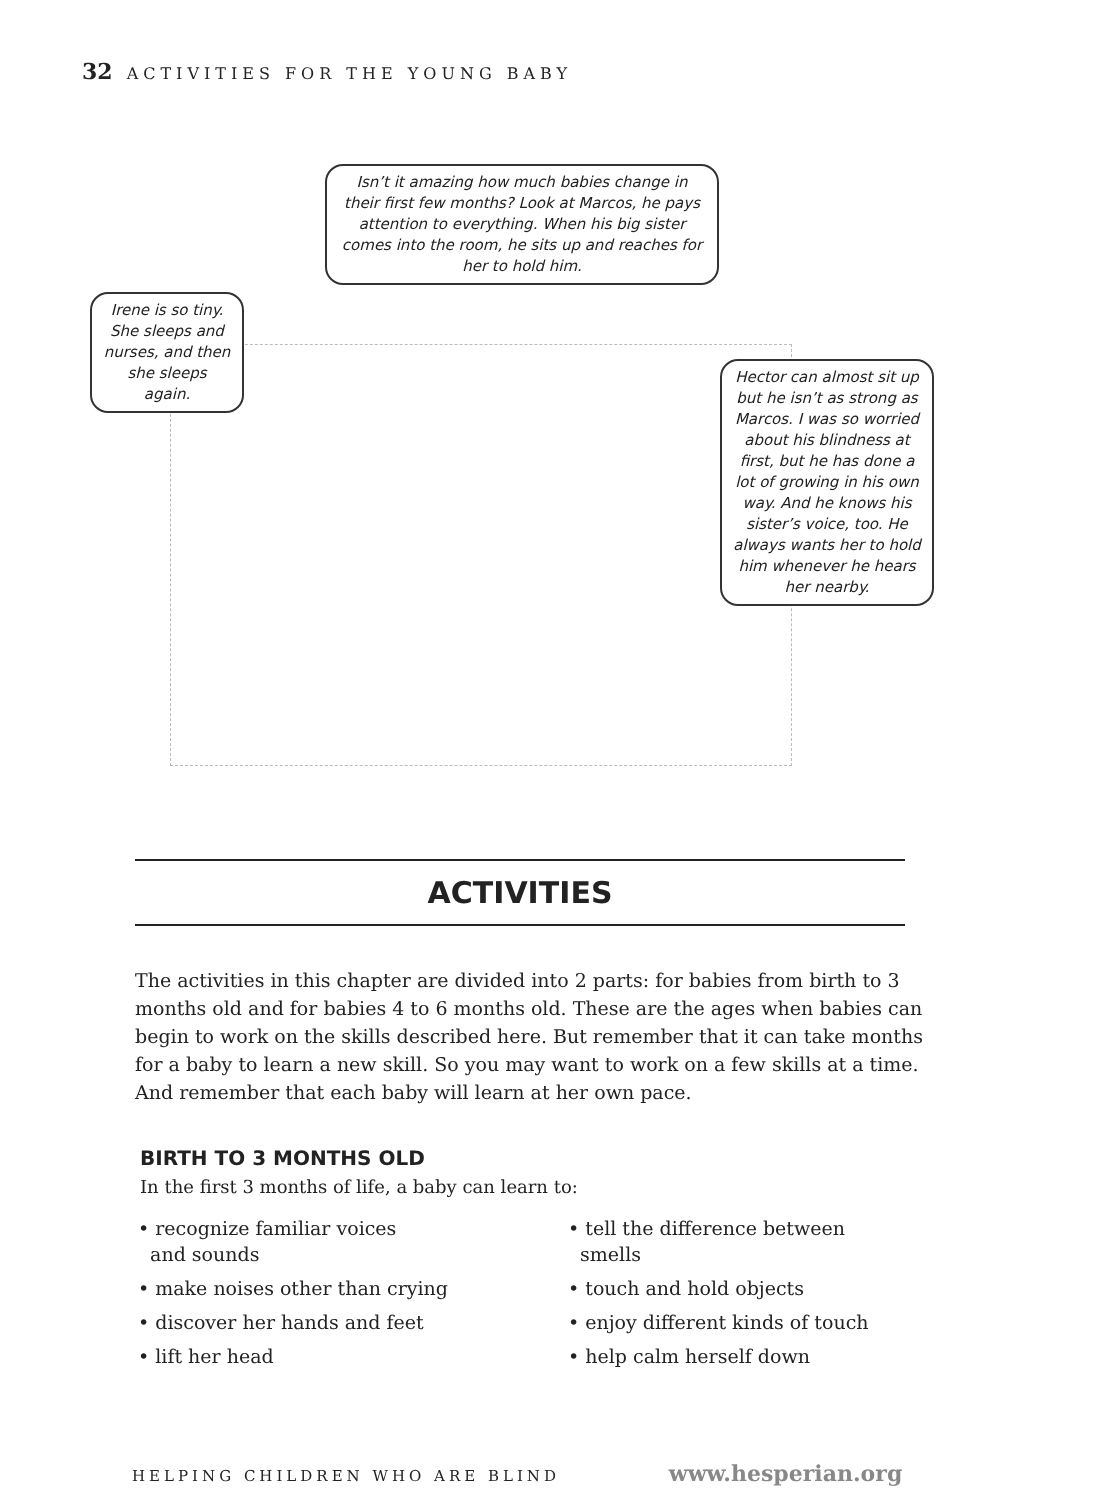32 ACTIVITIES FOR THE YOUNG BABY
Isn’t it amazing how much babies change in their first few months? Look at Marcos, he pays attention to everything. When his big sister comes into the room, he sits up and reaches for her to hold him.
Irene is so tiny. She sleeps and nurses, and then she sleeps again.
Hector can almost sit up but he isn’t as strong as Marcos. I was so worried about his blindness at first, but he has done a lot of growing in his own way. And he knows his sister’s voice, too. He always wants her to hold him whenever he hears her nearby.
ACTIVITIES
The activities in this chapter are divided into 2 parts: for babies from birth to 3 months old and for babies 4 to 6 months old. These are the ages when babies can begin to work on the skills described here. But remember that it can take months for a baby to learn a new skill. So you may want to work on a few skills at a time. And remember that each baby will learn at her own pace.
BIRTH TO 3 MONTHS OLD
In the first 3 months of life, a baby can learn to:
• recognize familiar voices
and sounds
• make noises other than crying
• discover her hands and feet
• lift her head
• tell the difference between
smells
• touch and hold objects
• enjoy different kinds of touch
• help calm herself down
HELPING CHILDREN WHO ARE BLIND www.hesperian.org